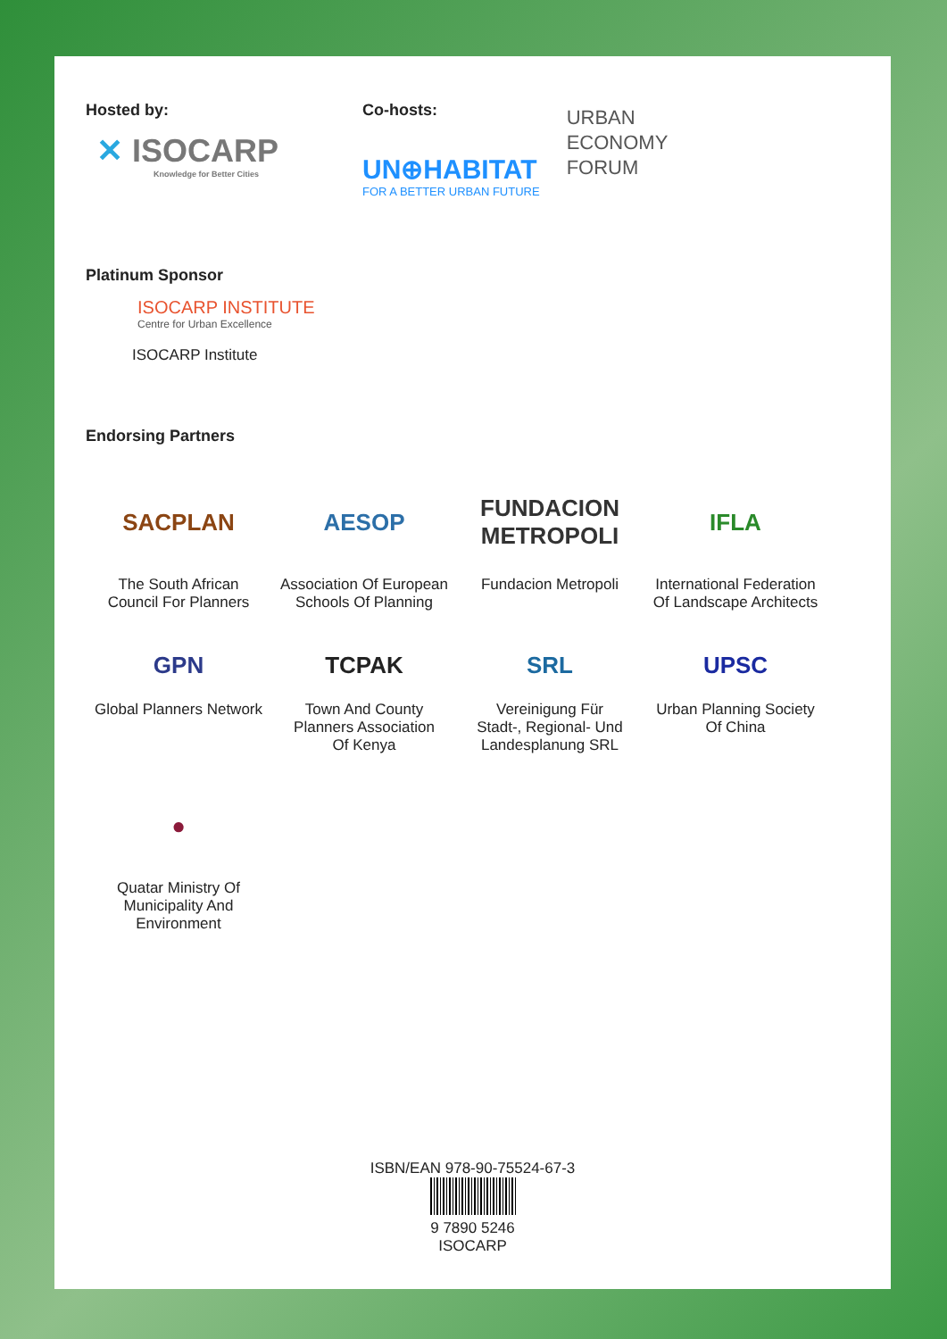Hosted by:
✕ ISOCARP
Knowledge for Better Cities
Co-hosts:
UN⊕HABITAT
FOR A BETTER URBAN FUTURE
URBAN
ECONOMY
FORUM
Platinum Sponsor
ISOCARP INSTITUTE
Centre for Urban Excellence
ISOCARP Institute
Endorsing Partners
SACPLAN
The South African
Council For Planners
AESOP
Association Of European
Schools Of Planning
FUNDACION METROPOLI
Fundacion Metropoli
IFLA
International Federation
Of Landscape Architects
GPN
Global Planners Network
TCPAK
Town And County
Planners Association
Of Kenya
SRL
Vereinigung Für
Stadt-, Regional- Und
Landesplanung SRL
UPSC
Urban Planning Society
Of China
●
Quatar Ministry Of
Municipality And Environment
ISBN/EAN 978-90-75524-67-3
9 7890 5246
ISOCARP